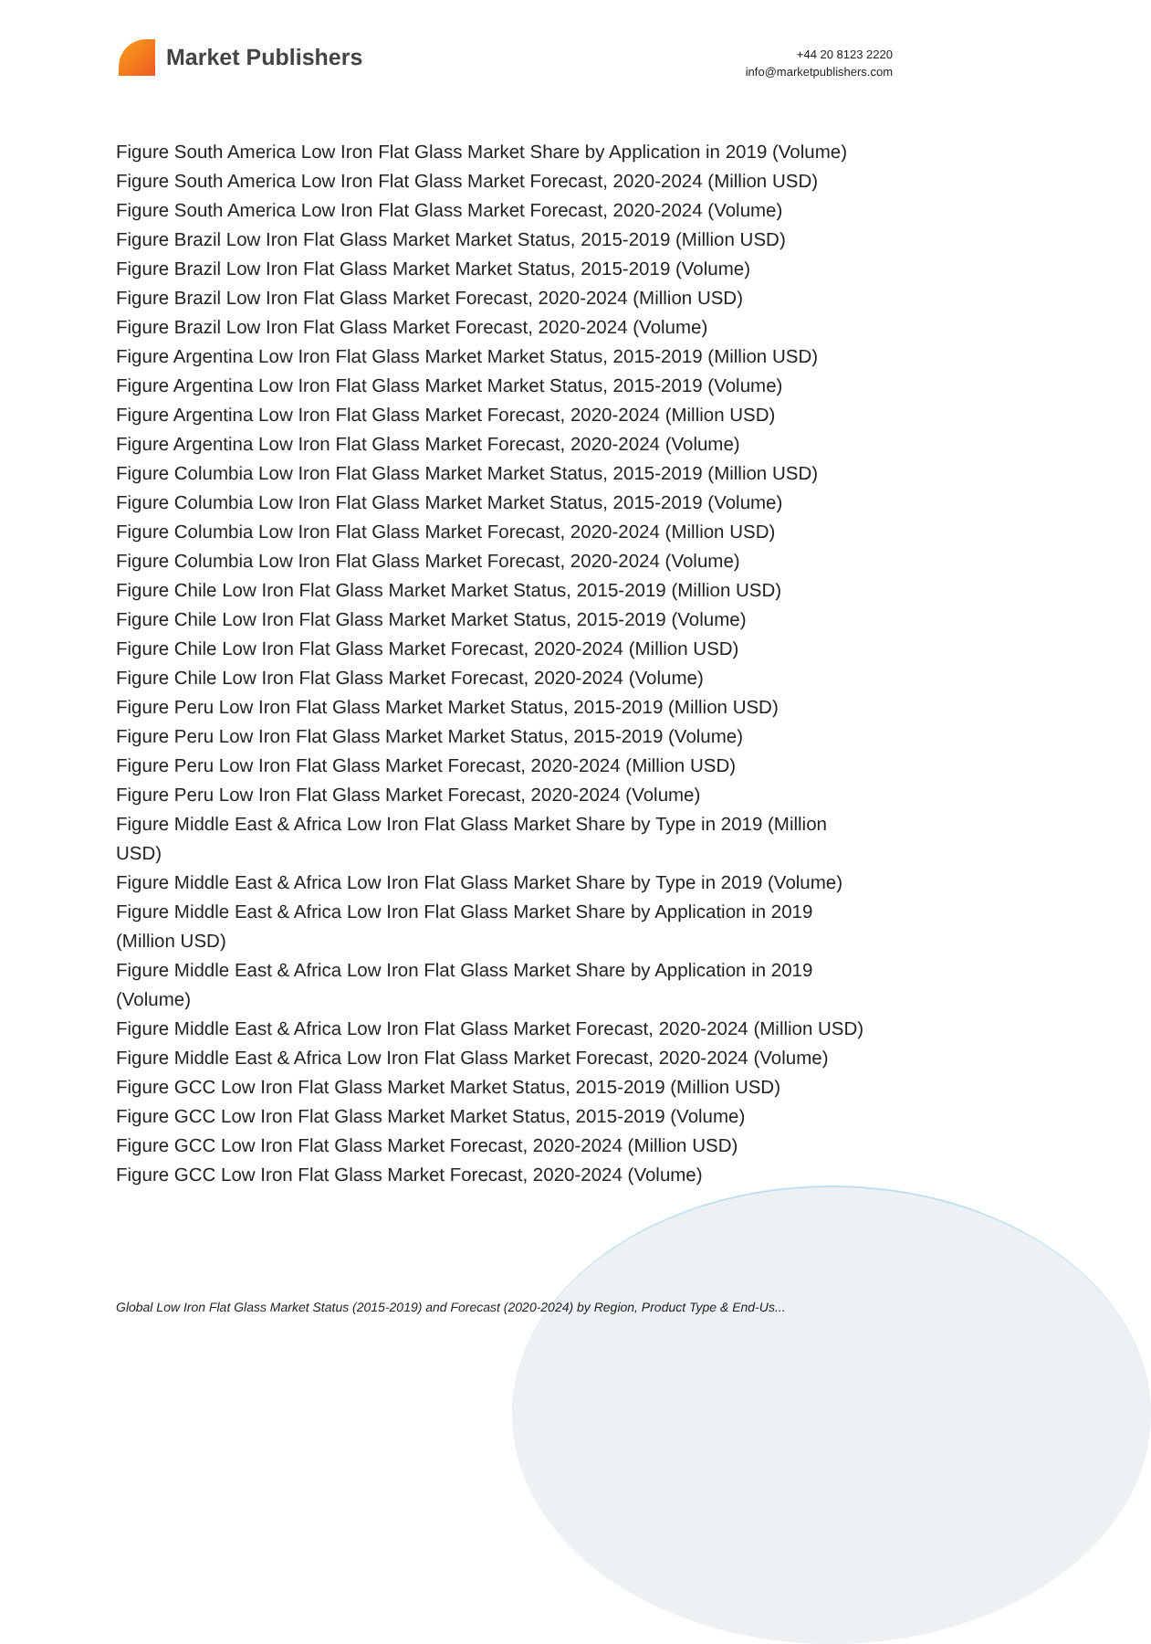Market Publishers
+44 20 8123 2220
info@marketpublishers.com
Figure South America Low Iron Flat Glass Market Share by Application in 2019 (Volume)
Figure South America Low Iron Flat Glass Market Forecast, 2020-2024 (Million USD)
Figure South America Low Iron Flat Glass Market Forecast, 2020-2024 (Volume)
Figure Brazil Low Iron Flat Glass Market Market Status, 2015-2019 (Million USD)
Figure Brazil Low Iron Flat Glass Market Market Status, 2015-2019 (Volume)
Figure Brazil Low Iron Flat Glass Market Forecast, 2020-2024 (Million USD)
Figure Brazil Low Iron Flat Glass Market Forecast, 2020-2024 (Volume)
Figure Argentina Low Iron Flat Glass Market Market Status, 2015-2019 (Million USD)
Figure Argentina Low Iron Flat Glass Market Market Status, 2015-2019 (Volume)
Figure Argentina Low Iron Flat Glass Market Forecast, 2020-2024 (Million USD)
Figure Argentina Low Iron Flat Glass Market Forecast, 2020-2024 (Volume)
Figure Columbia Low Iron Flat Glass Market Market Status, 2015-2019 (Million USD)
Figure Columbia Low Iron Flat Glass Market Market Status, 2015-2019 (Volume)
Figure Columbia Low Iron Flat Glass Market Forecast, 2020-2024 (Million USD)
Figure Columbia Low Iron Flat Glass Market Forecast, 2020-2024 (Volume)
Figure Chile Low Iron Flat Glass Market Market Status, 2015-2019 (Million USD)
Figure Chile Low Iron Flat Glass Market Market Status, 2015-2019 (Volume)
Figure Chile Low Iron Flat Glass Market Forecast, 2020-2024 (Million USD)
Figure Chile Low Iron Flat Glass Market Forecast, 2020-2024 (Volume)
Figure Peru Low Iron Flat Glass Market Market Status, 2015-2019 (Million USD)
Figure Peru Low Iron Flat Glass Market Market Status, 2015-2019 (Volume)
Figure Peru Low Iron Flat Glass Market Forecast, 2020-2024 (Million USD)
Figure Peru Low Iron Flat Glass Market Forecast, 2020-2024 (Volume)
Figure Middle East & Africa Low Iron Flat Glass Market Share by Type in 2019 (Million USD)
Figure Middle East & Africa Low Iron Flat Glass Market Share by Type in 2019 (Volume)
Figure Middle East & Africa Low Iron Flat Glass Market Share by Application in 2019 (Million USD)
Figure Middle East & Africa Low Iron Flat Glass Market Share by Application in 2019 (Volume)
Figure Middle East & Africa Low Iron Flat Glass Market Forecast, 2020-2024 (Million USD)
Figure Middle East & Africa Low Iron Flat Glass Market Forecast, 2020-2024 (Volume)
Figure GCC Low Iron Flat Glass Market Market Status, 2015-2019 (Million USD)
Figure GCC Low Iron Flat Glass Market Market Status, 2015-2019 (Volume)
Figure GCC Low Iron Flat Glass Market Forecast, 2020-2024 (Million USD)
Figure GCC Low Iron Flat Glass Market Forecast, 2020-2024 (Volume)
Global Low Iron Flat Glass Market Status (2015-2019) and Forecast (2020-2024) by Region, Product Type & End-Us...